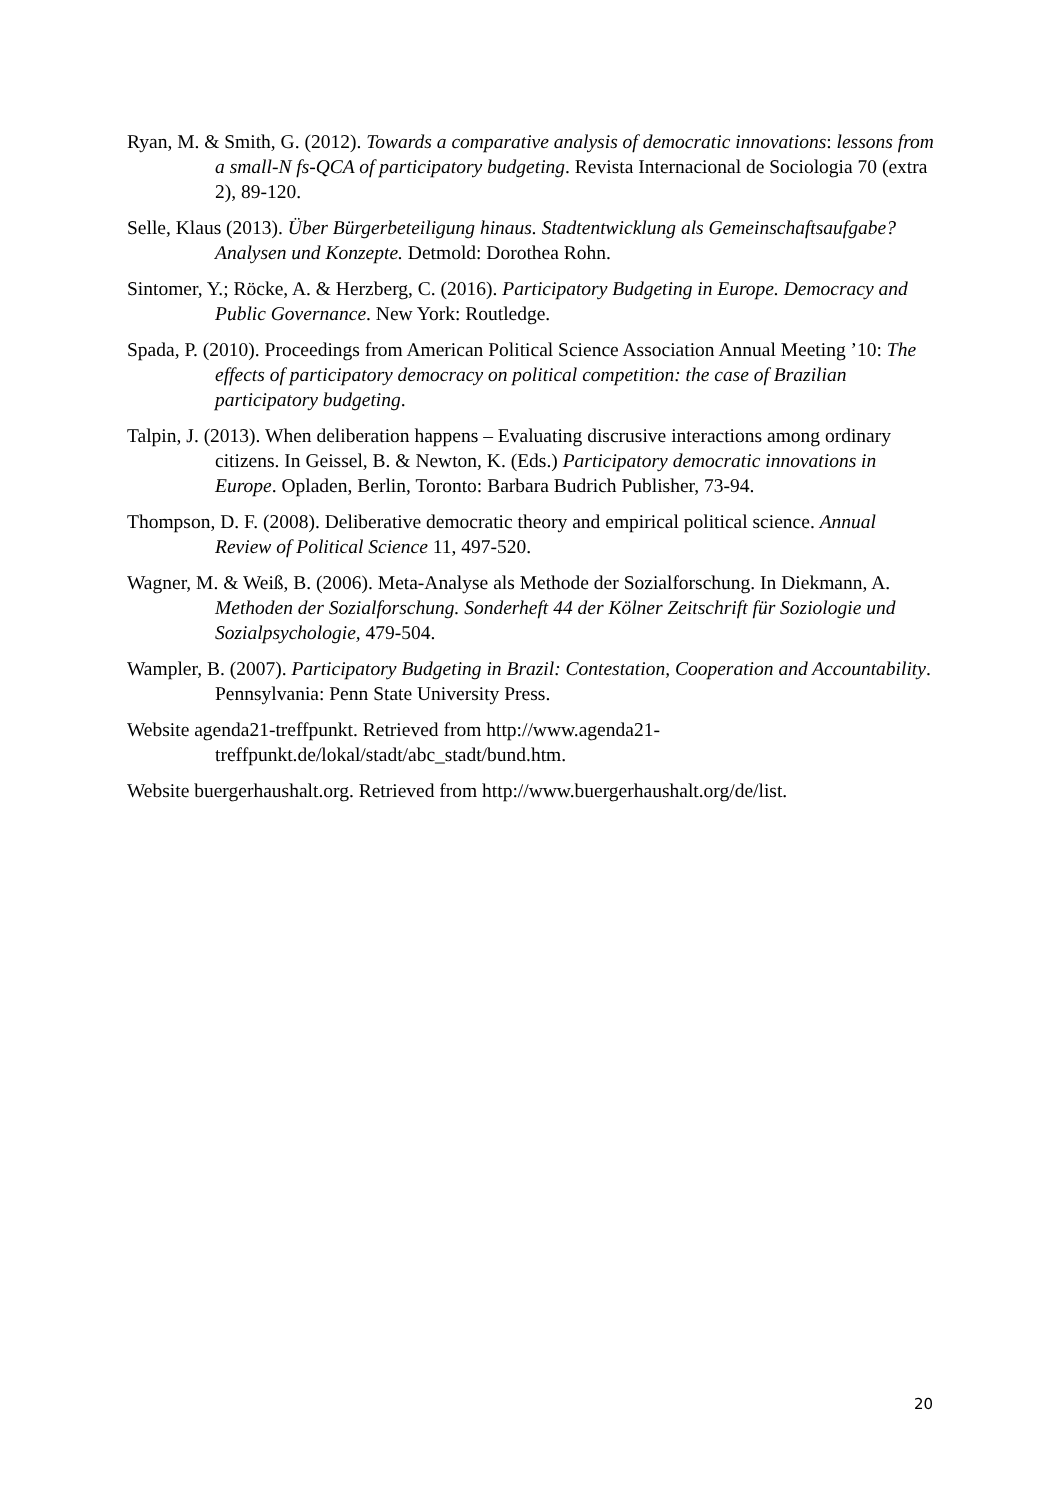Ryan, M. & Smith, G. (2012). Towards a comparative analysis of democratic innovations: lessons from a small-N fs-QCA of participatory budgeting. Revista Internacional de Sociologia 70 (extra 2), 89-120.
Selle, Klaus (2013). Über Bürgerbeteiligung hinaus. Stadtentwicklung als Gemeinschaftsaufgabe? Analysen und Konzepte. Detmold: Dorothea Rohn.
Sintomer, Y.; Röcke, A. & Herzberg, C. (2016). Participatory Budgeting in Europe. Democracy and Public Governance. New York: Routledge.
Spada, P. (2010). Proceedings from American Political Science Association Annual Meeting ’10: The effects of participatory democracy on political competition: the case of Brazilian participatory budgeting.
Talpin, J. (2013). When deliberation happens – Evaluating discrusive interactions among ordinary citizens. In Geissel, B. & Newton, K. (Eds.) Participatory democratic innovations in Europe. Opladen, Berlin, Toronto: Barbara Budrich Publisher, 73-94.
Thompson, D. F. (2008). Deliberative democratic theory and empirical political science. Annual Review of Political Science 11, 497-520.
Wagner, M. & Weiß, B. (2006). Meta-Analyse als Methode der Sozialforschung. In Diekmann, A. Methoden der Sozialforschung. Sonderheft 44 der Kölner Zeitschrift für Soziologie und Sozialpsychologie, 479-504.
Wampler, B. (2007). Participatory Budgeting in Brazil: Contestation, Cooperation and Accountability. Pennsylvania: Penn State University Press.
Website agenda21-treffpunkt. Retrieved from http://www.agenda21-
treffpunkt.de/lokal/stadt/abc_stadt/bund.htm.
Website buergerhaushalt.org. Retrieved from http://www.buergerhaushalt.org/de/list.
20